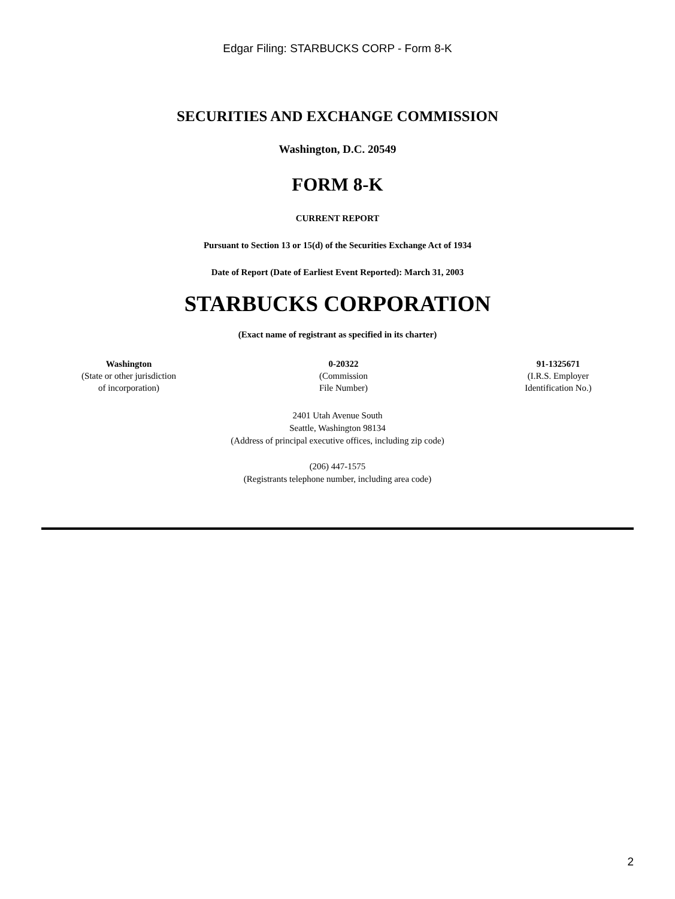Edgar Filing: STARBUCKS CORP - Form 8-K
SECURITIES AND EXCHANGE COMMISSION
Washington, D.C. 20549
FORM 8-K
CURRENT REPORT
Pursuant to Section 13 or 15(d) of the Securities Exchange Act of 1934
Date of Report (Date of Earliest Event Reported): March 31, 2003
STARBUCKS CORPORATION
(Exact name of registrant as specified in its charter)
Washington
(State or other jurisdiction
of incorporation)
0-20322
(Commission
File Number)
91-1325671
(I.R.S. Employer
Identification No.)
2401 Utah Avenue South
Seattle, Washington 98134
(Address of principal executive offices, including zip code)
(206) 447-1575
(Registrants telephone number, including area code)
2